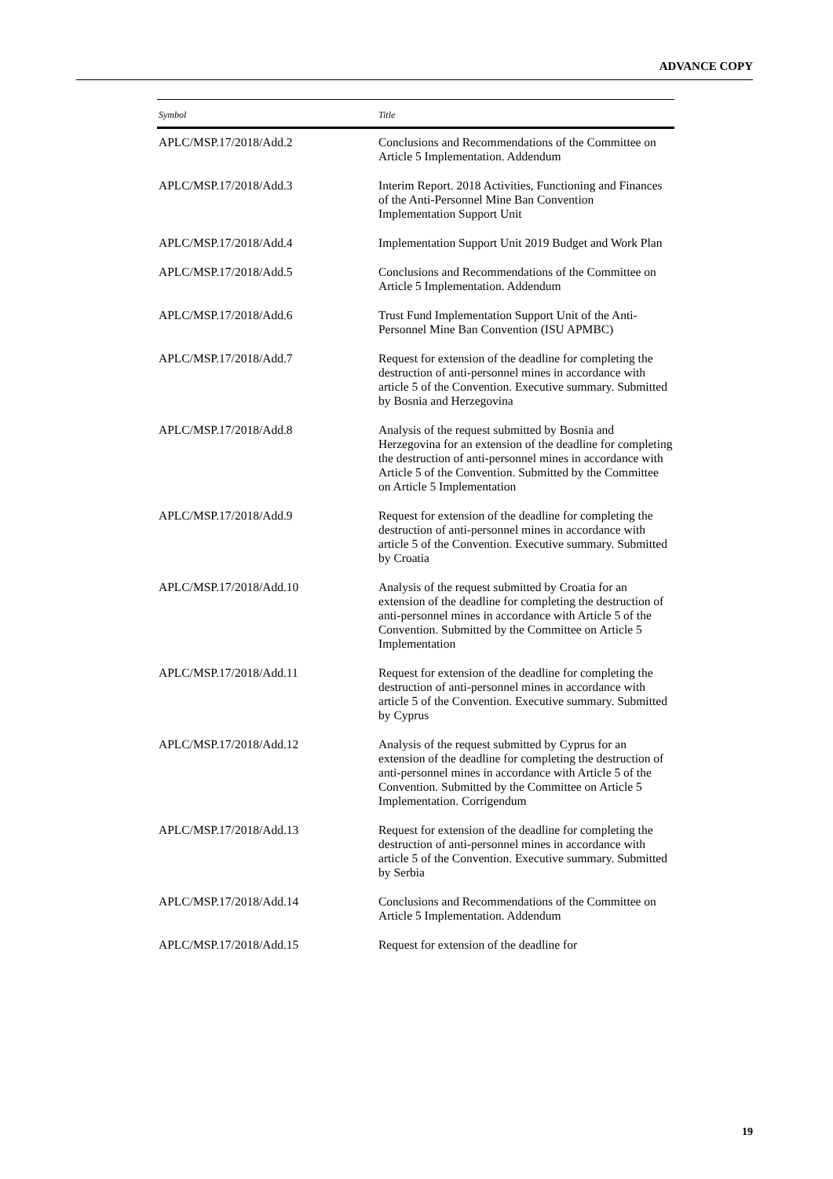ADVANCE COPY
| Symbol | Title |
| --- | --- |
| APLC/MSP.17/2018/Add.2 | Conclusions and Recommendations of the Committee on Article 5 Implementation. Addendum |
| APLC/MSP.17/2018/Add.3 | Interim Report. 2018 Activities, Functioning and Finances of the Anti-Personnel Mine Ban Convention Implementation Support Unit |
| APLC/MSP.17/2018/Add.4 | Implementation Support Unit 2019 Budget and Work Plan |
| APLC/MSP.17/2018/Add.5 | Conclusions and Recommendations of the Committee on Article 5 Implementation. Addendum |
| APLC/MSP.17/2018/Add.6 | Trust Fund Implementation Support Unit of the Anti-Personnel Mine Ban Convention (ISU APMBC) |
| APLC/MSP.17/2018/Add.7 | Request for extension of the deadline for completing the destruction of anti-personnel mines in accordance with article 5 of the Convention. Executive summary. Submitted by Bosnia and Herzegovina |
| APLC/MSP.17/2018/Add.8 | Analysis of the request submitted by Bosnia and Herzegovina for an extension of the deadline for completing the destruction of anti-personnel mines in accordance with Article 5 of the Convention. Submitted by the Committee on Article 5 Implementation |
| APLC/MSP.17/2018/Add.9 | Request for extension of the deadline for completing the destruction of anti-personnel mines in accordance with article 5 of the Convention. Executive summary. Submitted by Croatia |
| APLC/MSP.17/2018/Add.10 | Analysis of the request submitted by Croatia for an extension of the deadline for completing the destruction of anti-personnel mines in accordance with Article 5 of the Convention. Submitted by the Committee on Article 5 Implementation |
| APLC/MSP.17/2018/Add.11 | Request for extension of the deadline for completing the destruction of anti-personnel mines in accordance with article 5 of the Convention. Executive summary. Submitted by Cyprus |
| APLC/MSP.17/2018/Add.12 | Analysis of the request submitted by Cyprus for an extension of the deadline for completing the destruction of anti-personnel mines in accordance with Article 5 of the Convention. Submitted by the Committee on Article 5 Implementation. Corrigendum |
| APLC/MSP.17/2018/Add.13 | Request for extension of the deadline for completing the destruction of anti-personnel mines in accordance with article 5 of the Convention. Executive summary. Submitted by Serbia |
| APLC/MSP.17/2018/Add.14 | Conclusions and Recommendations of the Committee on Article 5 Implementation. Addendum |
| APLC/MSP.17/2018/Add.15 | Request for extension of the deadline for |
19